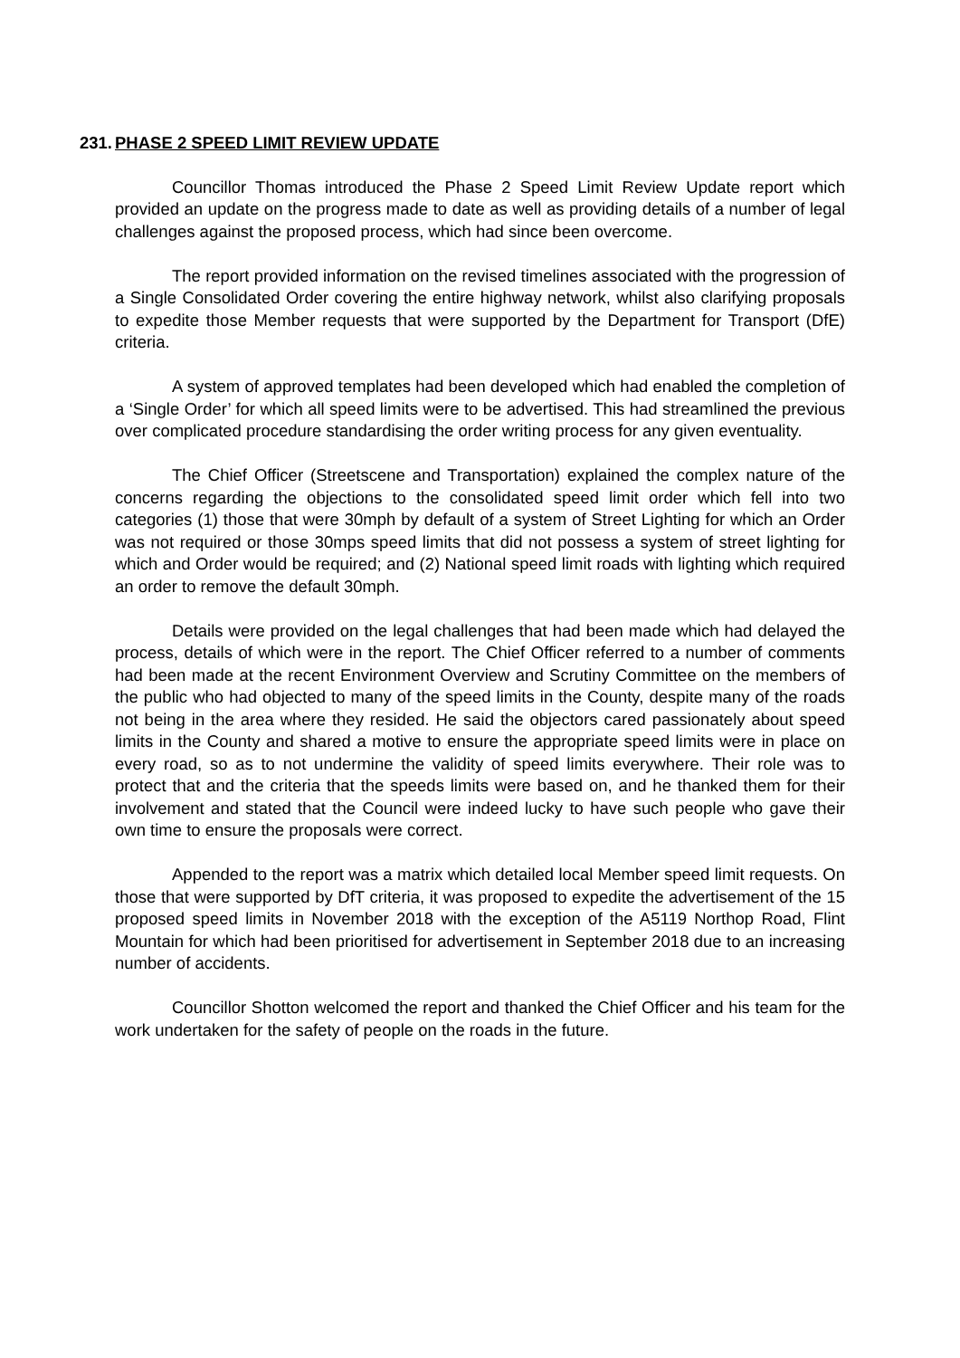231. PHASE 2 SPEED LIMIT REVIEW UPDATE
Councillor Thomas introduced the Phase 2 Speed Limit Review Update report which provided an update on the progress made to date as well as providing details of a number of legal challenges against the proposed process, which had since been overcome.
The report provided information on the revised timelines associated with the progression of a Single Consolidated Order covering the entire highway network, whilst also clarifying proposals to expedite those Member requests that were supported by the Department for Transport (DfE) criteria.
A system of approved templates had been developed which had enabled the completion of a ‘Single Order’ for which all speed limits were to be advertised. This had streamlined the previous over complicated procedure standardising the order writing process for any given eventuality.
The Chief Officer (Streetscene and Transportation) explained the complex nature of the concerns regarding the objections to the consolidated speed limit order which fell into two categories (1) those that were 30mph by default of a system of Street Lighting for which an Order was not required or those 30mps speed limits that did not possess a system of street lighting for which and Order would be required; and (2) National speed limit roads with lighting which required an order to remove the default 30mph.
Details were provided on the legal challenges that had been made which had delayed the process, details of which were in the report. The Chief Officer referred to a number of comments had been made at the recent Environment Overview and Scrutiny Committee on the members of the public who had objected to many of the speed limits in the County, despite many of the roads not being in the area where they resided. He said the objectors cared passionately about speed limits in the County and shared a motive to ensure the appropriate speed limits were in place on every road, so as to not undermine the validity of speed limits everywhere. Their role was to protect that and the criteria that the speeds limits were based on, and he thanked them for their involvement and stated that the Council were indeed lucky to have such people who gave their own time to ensure the proposals were correct.
Appended to the report was a matrix which detailed local Member speed limit requests. On those that were supported by DfT criteria, it was proposed to expedite the advertisement of the 15 proposed speed limits in November 2018 with the exception of the A5119 Northop Road, Flint Mountain for which had been prioritised for advertisement in September 2018 due to an increasing number of accidents.
Councillor Shotton welcomed the report and thanked the Chief Officer and his team for the work undertaken for the safety of people on the roads in the future.